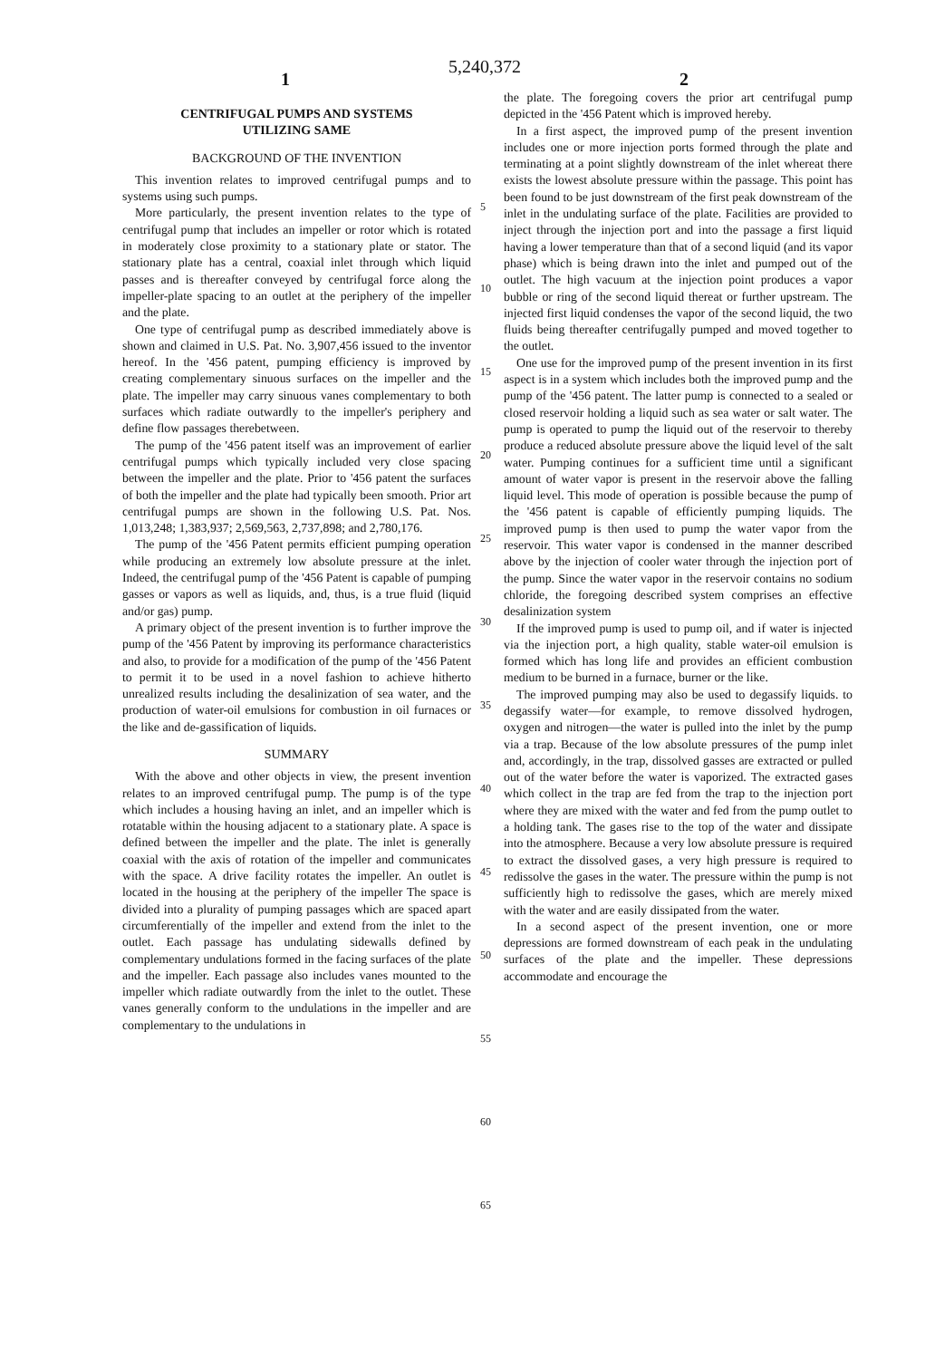1 5,240,372 2
CENTRIFUGAL PUMPS AND SYSTEMS
UTILIZING SAME
BACKGROUND OF THE INVENTION
This invention relates to improved centrifugal pumps and to systems using such pumps.
More particularly, the present invention relates to the type of centrifugal pump that includes an impeller or rotor which is rotated in moderately close proximity to a stationary plate or stator. The stationary plate has a central, coaxial inlet through which liquid passes and is thereafter conveyed by centrifugal force along the impeller-plate spacing to an outlet at the periphery of the impeller and the plate.
One type of centrifugal pump as described immediately above is shown and claimed in U.S. Pat. No. 3,907,456 issued to the inventor hereof. In the '456 patent, pumping efficiency is improved by creating complementary sinuous surfaces on the impeller and the plate. The impeller may carry sinuous vanes complementary to both surfaces which radiate outwardly to the impeller's periphery and define flow passages therebetween.
The pump of the '456 patent itself was an improvement of earlier centrifugal pumps which typically included very close spacing between the impeller and the plate. Prior to '456 patent the surfaces of both the impeller and the plate had typically been smooth. Prior art centrifugal pumps are shown in the following U.S. Pat. Nos. 1,013,248; 1,383,937; 2,569,563, 2,737,898; and 2,780,176.
The pump of the '456 Patent permits efficient pumping operation while producing an extremely low absolute pressure at the inlet. Indeed, the centrifugal pump of the '456 Patent is capable of pumping gasses or vapors as well as liquids, and, thus, is a true fluid (liquid and/or gas) pump.
A primary object of the present invention is to further improve the pump of the '456 Patent by improving its performance characteristics and also, to provide for a modification of the pump of the '456 Patent to permit it to be used in a novel fashion to achieve hitherto unrealized results including the desalinization of sea water, and the production of water-oil emulsions for combustion in oil furnaces or the like and de-gassification of liquids.
SUMMARY
With the above and other objects in view, the present invention relates to an improved centrifugal pump. The pump is of the type which includes a housing having an inlet, and an impeller which is rotatable within the housing adjacent to a stationary plate. A space is defined between the impeller and the plate. The inlet is generally coaxial with the axis of rotation of the impeller and communicates with the space. A drive facility rotates the impeller. An outlet is located in the housing at the periphery of the impeller The space is divided into a plurality of pumping passages which are spaced apart circumferentially of the impeller and extend from the inlet to the outlet. Each passage has undulating sidewalls defined by complementary undulations formed in the facing surfaces of the plate and the impeller. Each passage also includes vanes mounted to the impeller which radiate outwardly from the inlet to the outlet. These vanes generally conform to the undulations in the impeller and are complementary to the undulations in
5
10
15
20
25
30
35
40
45
50
55
60
65
the plate. The foregoing covers the prior art centrifugal pump depicted in the '456 Patent which is improved hereby.
In a first aspect, the improved pump of the present invention includes one or more injection ports formed through the plate and terminating at a point slightly downstream of the inlet whereat there exists the lowest absolute pressure within the passage. This point has been found to be just downstream of the first peak downstream of the inlet in the undulating surface of the plate. Facilities are provided to inject through the injection port and into the passage a first liquid having a lower temperature than that of a second liquid (and its vapor phase) which is being drawn into the inlet and pumped out of the outlet. The high vacuum at the injection point produces a vapor bubble or ring of the second liquid thereat or further upstream. The injected first liquid condenses the vapor of the second liquid, the two fluids being thereafter centrifugally pumped and moved together to the outlet.
One use for the improved pump of the present invention in its first aspect is in a system which includes both the improved pump and the pump of the '456 patent. The latter pump is connected to a sealed or closed reservoir holding a liquid such as sea water or salt water. The pump is operated to pump the liquid out of the reservoir to thereby produce a reduced absolute pressure above the liquid level of the salt water. Pumping continues for a sufficient time until a significant amount of water vapor is present in the reservoir above the falling liquid level. This mode of operation is possible because the pump of the '456 patent is capable of efficiently pumping liquids. The improved pump is then used to pump the water vapor from the reservoir. This water vapor is condensed in the manner described above by the injection of cooler water through the injection port of the pump. Since the water vapor in the reservoir contains no sodium chloride, the foregoing described system comprises an effective desalinization system
If the improved pump is used to pump oil, and if water is injected via the injection port, a high quality, stable water-oil emulsion is formed which has long life and provides an efficient combustion medium to be burned in a furnace, burner or the like.
The improved pumping may also be used to degassify liquids. to degassify water—for example, to remove dissolved hydrogen, oxygen and nitrogen—the water is pulled into the inlet by the pump via a trap. Because of the low absolute pressures of the pump inlet and, accordingly, in the trap, dissolved gasses are extracted or pulled out of the water before the water is vaporized. The extracted gases which collect in the trap are fed from the trap to the injection port where they are mixed with the water and fed from the pump outlet to a holding tank. The gases rise to the top of the water and dissipate into the atmosphere. Because a very low absolute pressure is required to extract the dissolved gases, a very high pressure is required to redissolve the gases in the water. The pressure within the pump is not sufficiently high to redissolve the gases, which are merely mixed with the water and are easily dissipated from the water.
In a second aspect of the present invention, one or more depressions are formed downstream of each peak in the undulating surfaces of the plate and the impeller. These depressions accommodate and encourage the